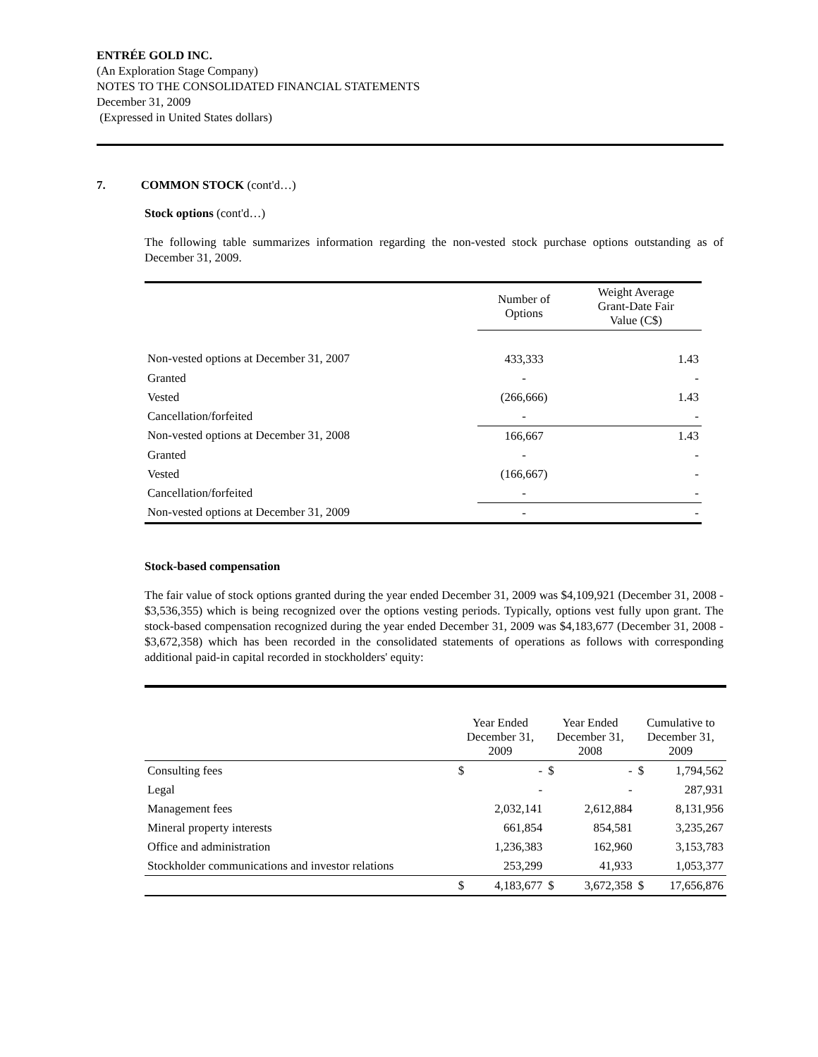ENTRÉE GOLD INC.
(An Exploration Stage Company)
NOTES TO THE CONSOLIDATED FINANCIAL STATEMENTS
December 31, 2009
(Expressed in United States dollars)
7. COMMON STOCK (cont'd…)
Stock options (cont'd…)
The following table summarizes information regarding the non-vested stock purchase options outstanding as of December 31, 2009.
| | Number of Options | Weight Average Grant-Date Fair Value (C$) |
| --- | --- | --- |
| Non-vested options at December 31, 2007 | 433,333 | 1.43 |
| Granted | - | - |
| Vested | (266,666) | 1.43 |
| Cancellation/forfeited | - | - |
| Non-vested options at December 31, 2008 | 166,667 | 1.43 |
| Granted | - | - |
| Vested | (166,667) | - |
| Cancellation/forfeited | - | - |
| Non-vested options at December 31, 2009 | - | - |
Stock-based compensation
The fair value of stock options granted during the year ended December 31, 2009 was $4,109,921 (December 31, 2008 - $3,536,355) which is being recognized over the options vesting periods. Typically, options vest fully upon grant. The stock-based compensation recognized during the year ended December 31, 2009 was $4,183,677 (December 31, 2008 - $3,672,358) which has been recorded in the consolidated statements of operations as follows with corresponding additional paid-in capital recorded in stockholders' equity:
| | Year Ended December 31, 2009 | | Year Ended December 31, 2008 | | Cumulative to December 31, 2009 | |
| --- | --- | --- | --- | --- | --- | --- |
| Consulting fees | $ | - | $ | - | $ | 1,794,562 |
| Legal | | - | | - | | 287,931 |
| Management fees | | 2,032,141 | | 2,612,884 | | 8,131,956 |
| Mineral property interests | | 661,854 | | 854,581 | | 3,235,267 |
| Office and administration | | 1,236,383 | | 162,960 | | 3,153,783 |
| Stockholder communications and investor relations | | 253,299 | | 41,933 | | 1,053,377 |
| | $ | 4,183,677 | $ | 3,672,358 | $ | 17,656,876 |